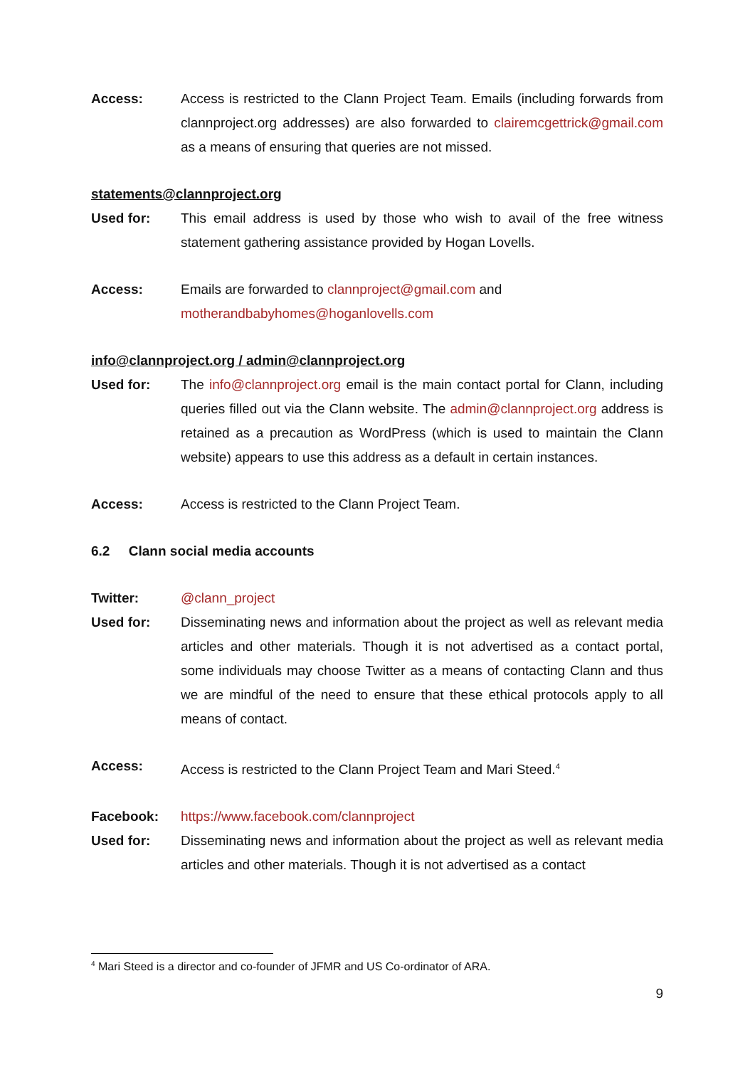Access: Access is restricted to the Clann Project Team. Emails (including forwards from clannproject.org addresses) are also forwarded to clairemcgettrick@gmail.com as a means of ensuring that queries are not missed.
statements@clannproject.org
Used for: This email address is used by those who wish to avail of the free witness statement gathering assistance provided by Hogan Lovells.
Access: Emails are forwarded to clannproject@gmail.com and
motherandbabyhomes@hoganlovells.com
info@clannproject.org / admin@clannproject.org
Used for: The info@clannproject.org email is the main contact portal for Clann, including queries filled out via the Clann website. The admin@clannproject.org address is retained as a precaution as WordPress (which is used to maintain the Clann website) appears to use this address as a default in certain instances.
Access: Access is restricted to the Clann Project Team.
6.2 Clann social media accounts
Twitter: @clann_project
Used for: Disseminating news and information about the project as well as relevant media articles and other materials. Though it is not advertised as a contact portal, some individuals may choose Twitter as a means of contacting Clann and thus we are mindful of the need to ensure that these ethical protocols apply to all means of contact.
Access: Access is restricted to the Clann Project Team and Mari Steed.<sup>4</sup>
Facebook: https://www.facebook.com/clannproject
Used for: Disseminating news and information about the project as well as relevant media articles and other materials. Though it is not advertised as a contact
<sup>4</sup> Mari Steed is a director and co-founder of JFMR and US Co-ordinator of ARA.
9